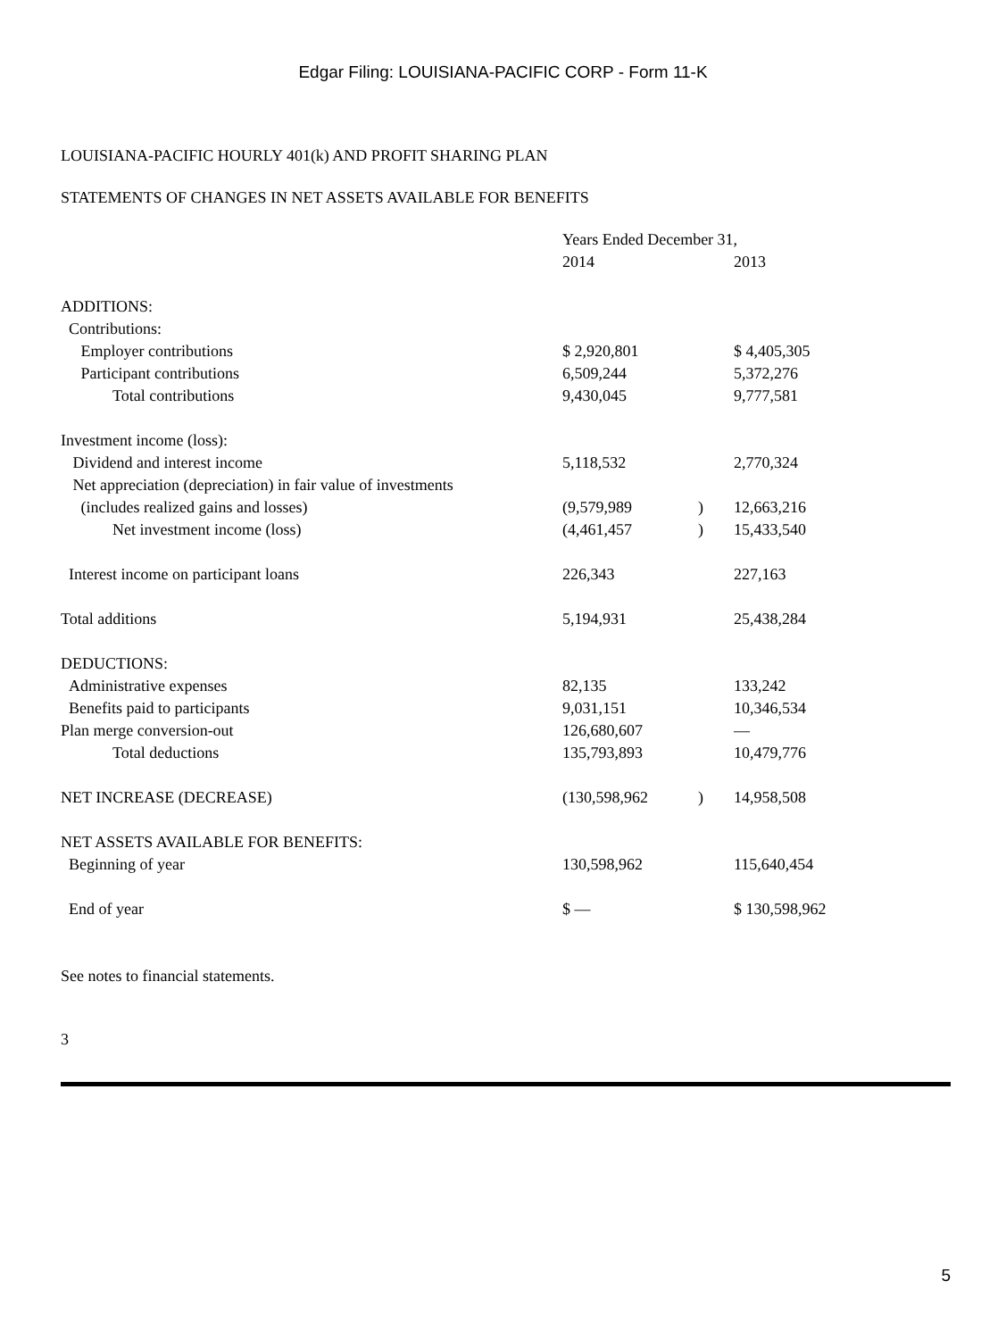Edgar Filing: LOUISIANA-PACIFIC CORP - Form 11-K
LOUISIANA-PACIFIC HOURLY 401(k) AND PROFIT SHARING PLAN
STATEMENTS OF CHANGES IN NET ASSETS AVAILABLE FOR BENEFITS
| | Years Ended December 31, | | |
| | 2014 | | 2013 |
| ADDITIONS: | | | |
| Contributions: | | | |
| Employer contributions | $ 2,920,801 | | $ 4,405,305 |
| Participant contributions | 6,509,244 | | 5,372,276 |
| Total contributions | 9,430,045 | | 9,777,581 |
| Investment income (loss): | | | |
| Dividend and interest income | 5,118,532 | | 2,770,324 |
| Net appreciation (depreciation) in fair value of investments | | | |
| (includes realized gains and losses) | (9,579,989 | ) | 12,663,216 |
| Net investment income (loss) | (4,461,457 | ) | 15,433,540 |
| Interest income on participant loans | 226,343 | | 227,163 |
| Total additions | 5,194,931 | | 25,438,284 |
| DEDUCTIONS: | | | |
| Administrative expenses | 82,135 | | 133,242 |
| Benefits paid to participants | 9,031,151 | | 10,346,534 |
| Plan merge conversion-out | 126,680,607 | | — |
| Total deductions | 135,793,893 | | 10,479,776 |
| NET INCREASE (DECREASE) | (130,598,962 | ) | 14,958,508 |
| NET ASSETS AVAILABLE FOR BENEFITS: | | | |
| Beginning of year | 130,598,962 | | 115,640,454 |
| End of year | $ — | | $ 130,598,962 |
See notes to financial statements.
3
5